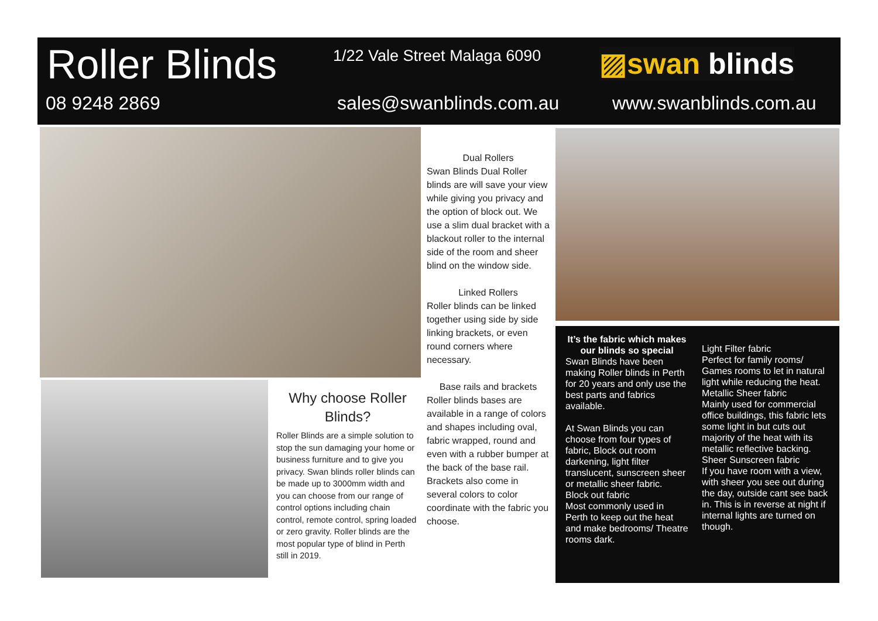Roller Blinds 1/22 Vale Street Malaga 6090 ▨swan blinds
08 9248 2869 sales@swanblinds.com.au www.swanblinds.com.au
Dual Rollers
Swan Blinds Dual Roller blinds are will save your view while giving you privacy and the option of block out. We use a slim dual bracket with a blackout roller to the internal side of the room and sheer blind on the window side.
Linked Rollers
Roller blinds can be linked together using side by side linking brackets, or even round corners where necessary.
Base rails and brackets
Roller blinds bases are available in a range of colors and shapes including oval, fabric wrapped, round and even with a rubber bumper at the back of the base rail. Brackets also come in several colors to color coordinate with the fabric you choose.
Why choose Roller Blinds?
Roller Blinds are a simple solution to stop the sun damaging your home or business furniture and to give you privacy. Swan blinds roller blinds can be made up to 3000mm width and you can choose from our range of control options including chain control, remote control, spring loaded or zero gravity. Roller blinds are the most popular type of blind in Perth still in 2019.
It’s the fabric which makes our blinds so special
Swan Blinds have been making Roller blinds in Perth for 20 years and only use the best parts and fabrics available.
At Swan Blinds you can choose from four types of fabric, Block out room darkening, light filter translucent, sunscreen sheer or metallic sheer fabric.
Block out fabric
Most commonly used in Perth to keep out the heat and make bedrooms/ Theatre rooms dark.
Light Filter fabric
Perfect for family rooms/ Games rooms to let in natural light while reducing the heat.
Metallic Sheer fabric
Mainly used for commercial office buildings, this fabric lets some light in but cuts out majority of the heat with its metallic reflective backing.
Sheer Sunscreen fabric
If you have room with a view, with sheer you see out during the day, outside cant see back in. This is in reverse at night if internal lights are turned on though.